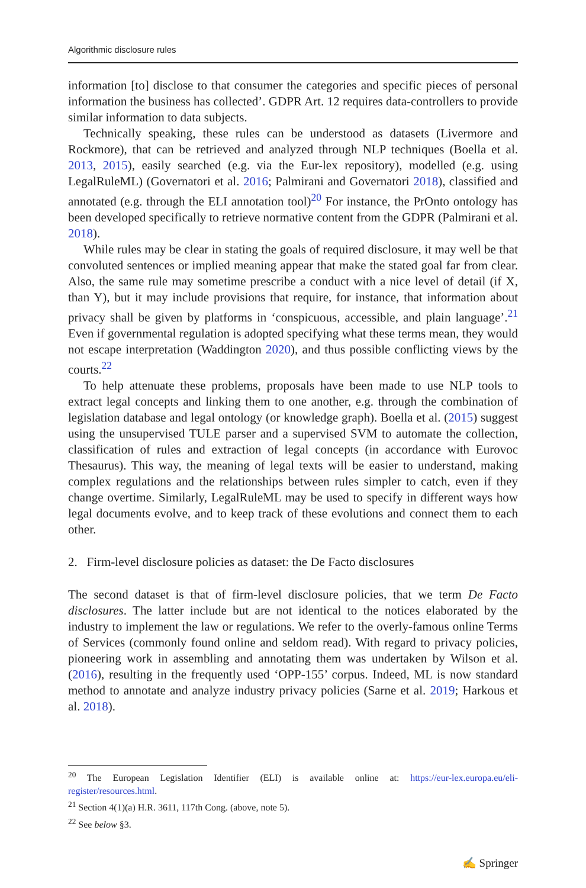Algorithmic disclosure rules
information [to] disclose to that consumer the categories and specific pieces of personal information the business has collected’. GDPR Art. 12 requires data-controllers to provide similar information to data subjects.
Technically speaking, these rules can be understood as datasets (Livermore and Rockmore), that can be retrieved and analyzed through NLP techniques (Boella et al. 2013, 2015), easily searched (e.g. via the Eur-lex repository), modelled (e.g. using LegalRuleML) (Governatori et al. 2016; Palmirani and Governatori 2018), classified and annotated (e.g. through the ELI annotation tool)<sup>20</sup> For instance, the PrOnto ontology has been developed specifically to retrieve normative content from the GDPR (Palmirani et al. 2018).
While rules may be clear in stating the goals of required disclosure, it may well be that convoluted sentences or implied meaning appear that make the stated goal far from clear. Also, the same rule may sometime prescribe a conduct with a nice level of detail (if X, than Y), but it may include provisions that require, for instance, that information about privacy shall be given by platforms in ‘conspicuous, accessible, and plain language’.<sup>21</sup> Even if governmental regulation is adopted specifying what these terms mean, they would not escape interpretation (Waddington 2020), and thus possible conflicting views by the courts.<sup>22</sup>
To help attenuate these problems, proposals have been made to use NLP tools to extract legal concepts and linking them to one another, e.g. through the combination of legislation database and legal ontology (or knowledge graph). Boella et al. (2015) suggest using the unsupervised TULE parser and a supervised SVM to automate the collection, classification of rules and extraction of legal concepts (in accordance with Eurovoc Thesaurus). This way, the meaning of legal texts will be easier to understand, making complex regulations and the relationships between rules simpler to catch, even if they change overtime. Similarly, LegalRuleML may be used to specify in different ways how legal documents evolve, and to keep track of these evolutions and connect them to each other.
2. Firm-level disclosure policies as dataset: the De Facto disclosures
The second dataset is that of firm-level disclosure policies, that we term De Facto disclosures. The latter include but are not identical to the notices elaborated by the industry to implement the law or regulations. We refer to the overly-famous online Terms of Services (commonly found online and seldom read). With regard to privacy policies, pioneering work in assembling and annotating them was undertaken by Wilson et al. (2016), resulting in the frequently used ‘OPP-155’ corpus. Indeed, ML is now standard method to annotate and analyze industry privacy policies (Sarne et al. 2019; Harkous et al. 2018).
<sup>20</sup> The European Legislation Identifier (ELI) is available online at: https://eur-lex.europa.eu/eli-register/resources.html.
<sup>21</sup> Section 4(1)(a) H.R. 3611, 117th Cong. (above, note 5).
<sup>22</sup> See below §3.
✍ Springer